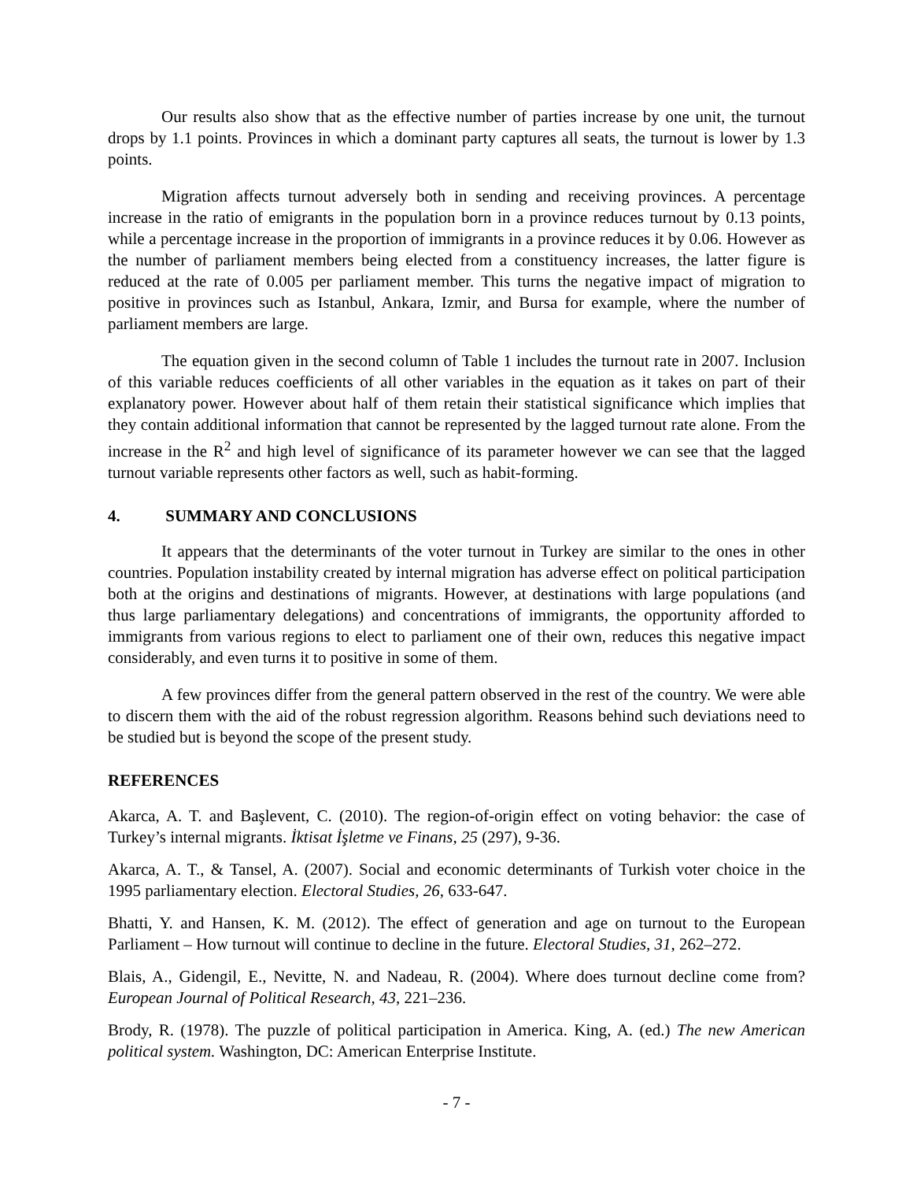Our results also show that as the effective number of parties increase by one unit, the turnout drops by 1.1 points. Provinces in which a dominant party captures all seats, the turnout is lower by 1.3 points.
Migration affects turnout adversely both in sending and receiving provinces. A percentage increase in the ratio of emigrants in the population born in a province reduces turnout by 0.13 points, while a percentage increase in the proportion of immigrants in a province reduces it by 0.06. However as the number of parliament members being elected from a constituency increases, the latter figure is reduced at the rate of 0.005 per parliament member. This turns the negative impact of migration to positive in provinces such as Istanbul, Ankara, Izmir, and Bursa for example, where the number of parliament members are large.
The equation given in the second column of Table 1 includes the turnout rate in 2007. Inclusion of this variable reduces coefficients of all other variables in the equation as it takes on part of their explanatory power. However about half of them retain their statistical significance which implies that they contain additional information that cannot be represented by the lagged turnout rate alone. From the increase in the R<sup>2</sup> and high level of significance of its parameter however we can see that the lagged turnout variable represents other factors as well, such as habit-forming.
4. SUMMARY AND CONCLUSIONS
It appears that the determinants of the voter turnout in Turkey are similar to the ones in other countries. Population instability created by internal migration has adverse effect on political participation both at the origins and destinations of migrants. However, at destinations with large populations (and thus large parliamentary delegations) and concentrations of immigrants, the opportunity afforded to immigrants from various regions to elect to parliament one of their own, reduces this negative impact considerably, and even turns it to positive in some of them.
A few provinces differ from the general pattern observed in the rest of the country. We were able to discern them with the aid of the robust regression algorithm. Reasons behind such deviations need to be studied but is beyond the scope of the present study.
REFERENCES
Akarca, A. T. and Başlevent, C. (2010). The region-of-origin effect on voting behavior: the case of Turkey’s internal migrants. İktisat İşletme ve Finans, 25 (297), 9-36.
Akarca, A. T., & Tansel, A. (2007). Social and economic determinants of Turkish voter choice in the 1995 parliamentary election. Electoral Studies, 26, 633-647.
Bhatti, Y. and Hansen, K. M. (2012). The effect of generation and age on turnout to the European Parliament – How turnout will continue to decline in the future. Electoral Studies, 31, 262–272.
Blais, A., Gidengil, E., Nevitte, N. and Nadeau, R. (2004). Where does turnout decline come from? European Journal of Political Research, 43, 221–236.
Brody, R. (1978). The puzzle of political participation in America. King, A. (ed.) The new American political system. Washington, DC: American Enterprise Institute.
- 7 -